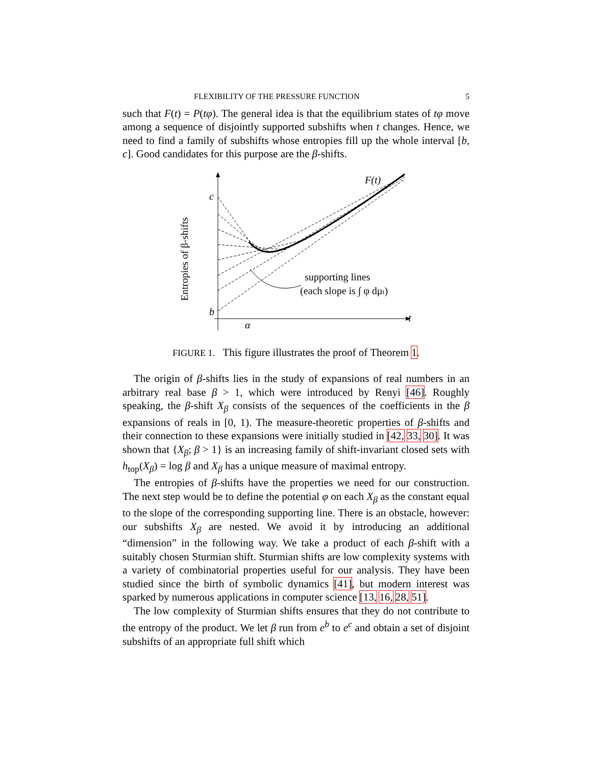FLEXIBILITY OF THE PRESSURE FUNCTION 5
such that F(t) = P(tφ). The general idea is that the equilibrium states of tφ move among a sequence of disjointly supported subshifts when t changes. Hence, we need to find a family of subshifts whose entropies fill up the whole interval [b, c]. Good candidates for this purpose are the β-shifts.
F(t)
c
b
α
t
supporting lines
(each slope is ∫ φ dμt)
Entropies of β-shifts
FIGURE 1. This figure illustrates the proof of Theorem 1.
The origin of β-shifts lies in the study of expansions of real numbers in an arbitrary real base β > 1, which were introduced by Renyi [46]. Roughly speaking, the β-shift X<sub>β</sub> consists of the sequences of the coefficients in the β expansions of reals in [0, 1). The measure-theoretic properties of β-shifts and their connection to these expansions were initially studied in [42, 33, 30]. It was shown that {X<sub>β</sub>; β > 1} is an increasing family of shift-invariant closed sets with h<sub>top</sub>(X<sub>β</sub>) = log β and X<sub>β</sub> has a unique measure of maximal entropy.
The entropies of β-shifts have the properties we need for our construction. The next step would be to define the potential φ on each X<sub>β</sub> as the constant equal to the slope of the corresponding supporting line. There is an obstacle, however: our subshifts X<sub>β</sub> are nested. We avoid it by introducing an additional “dimension” in the following way. We take a product of each β-shift with a suitably chosen Sturmian shift. Sturmian shifts are low complexity systems with a variety of combinatorial properties useful for our analysis. They have been studied since the birth of symbolic dynamics [41], but modern interest was sparked by numerous applications in computer science [13, 16, 28, 51].
The low complexity of Sturmian shifts ensures that they do not contribute to the entropy of the product. We let β run from e<sup>b</sup> to e<sup>c</sup> and obtain a set of disjoint subshifts of an appropriate full shift which